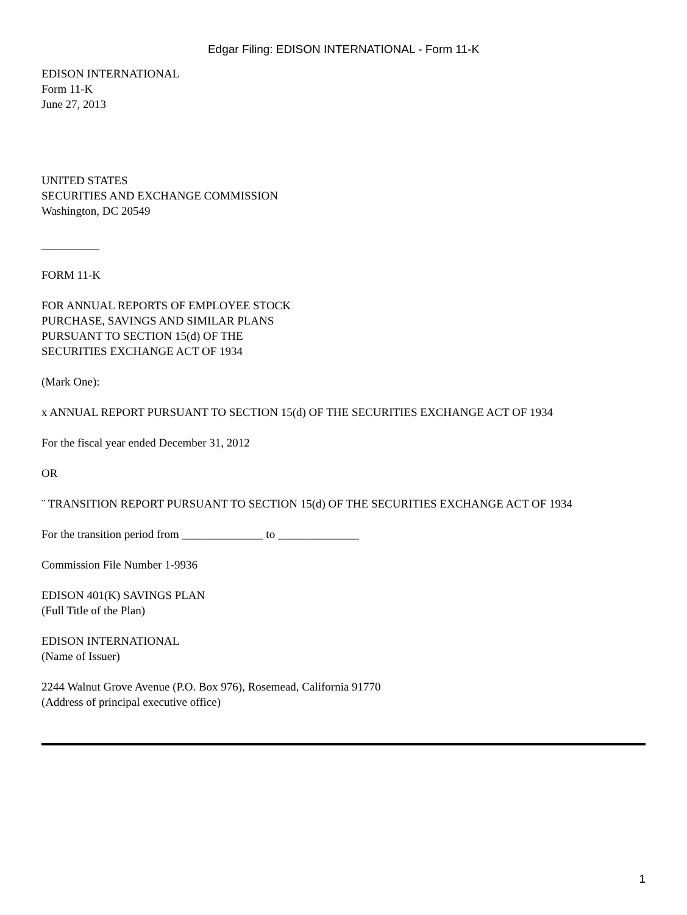Edgar Filing: EDISON INTERNATIONAL - Form 11-K
EDISON INTERNATIONAL
Form 11-K
June 27, 2013
UNITED STATES
SECURITIES AND EXCHANGE COMMISSION
Washington, DC 20549
__________
FORM 11-K
FOR ANNUAL REPORTS OF EMPLOYEE STOCK
PURCHASE, SAVINGS AND SIMILAR PLANS
PURSUANT TO SECTION 15(d) OF THE
SECURITIES EXCHANGE ACT OF 1934
(Mark One):
x ANNUAL REPORT PURSUANT TO SECTION 15(d) OF THE SECURITIES EXCHANGE ACT OF 1934
For the fiscal year ended December 31, 2012
OR
¨ TRANSITION REPORT PURSUANT TO SECTION 15(d) OF THE SECURITIES EXCHANGE ACT OF 1934
For the transition period from ______________ to ______________
Commission File Number 1-9936
EDISON 401(K) SAVINGS PLAN
(Full Title of the Plan)
EDISON INTERNATIONAL
(Name of Issuer)
2244 Walnut Grove Avenue (P.O. Box 976), Rosemead, California 91770
(Address of principal executive office)
1